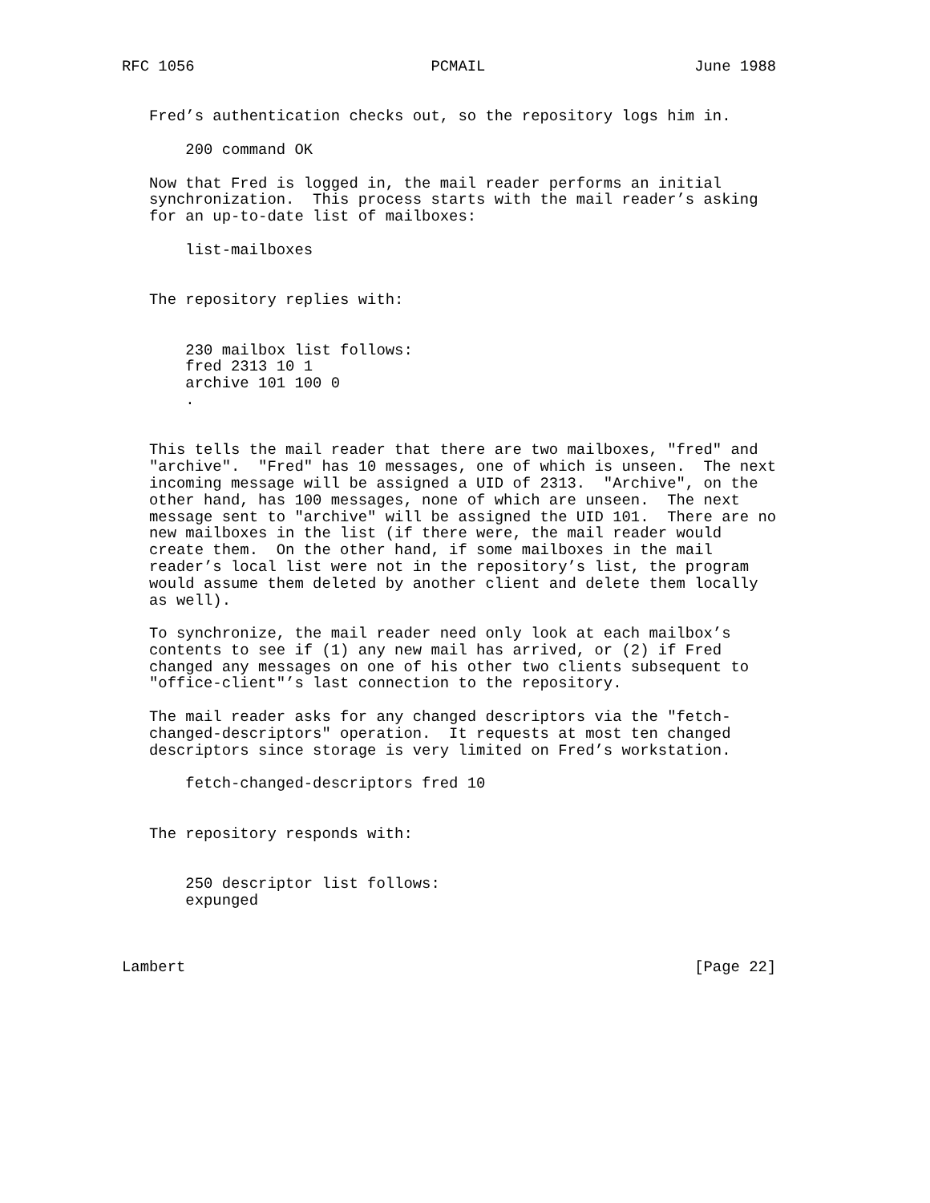RFC 1056                          PCMAIL                       June 1988


   Fred’s authentication checks out, so the repository logs him in.

       200 command OK

   Now that Fred is logged in, the mail reader performs an initial
   synchronization.  This process starts with the mail reader’s asking
   for an up-to-date list of mailboxes:

       list-mailboxes


   The repository replies with:


       230 mailbox list follows:
       fred 2313 10 1
       archive 101 100 0
       .


   This tells the mail reader that there are two mailboxes, "fred" and
   "archive".  "Fred" has 10 messages, one of which is unseen.  The next
   incoming message will be assigned a UID of 2313.  "Archive", on the
   other hand, has 100 messages, none of which are unseen.  The next
   message sent to "archive" will be assigned the UID 101.  There are no
   new mailboxes in the list (if there were, the mail reader would
   create them.  On the other hand, if some mailboxes in the mail
   reader’s local list were not in the repository’s list, the program
   would assume them deleted by another client and delete them locally
   as well).

   To synchronize, the mail reader need only look at each mailbox’s
   contents to see if (1) any new mail has arrived, or (2) if Fred
   changed any messages on one of his other two clients subsequent to
   "office-client"’s last connection to the repository.

   The mail reader asks for any changed descriptors via the "fetch-
   changed-descriptors" operation.  It requests at most ten changed
   descriptors since storage is very limited on Fred’s workstation.

       fetch-changed-descriptors fred 10


   The repository responds with:


       250 descriptor list follows:
       expunged



Lambert                                                        [Page 22]